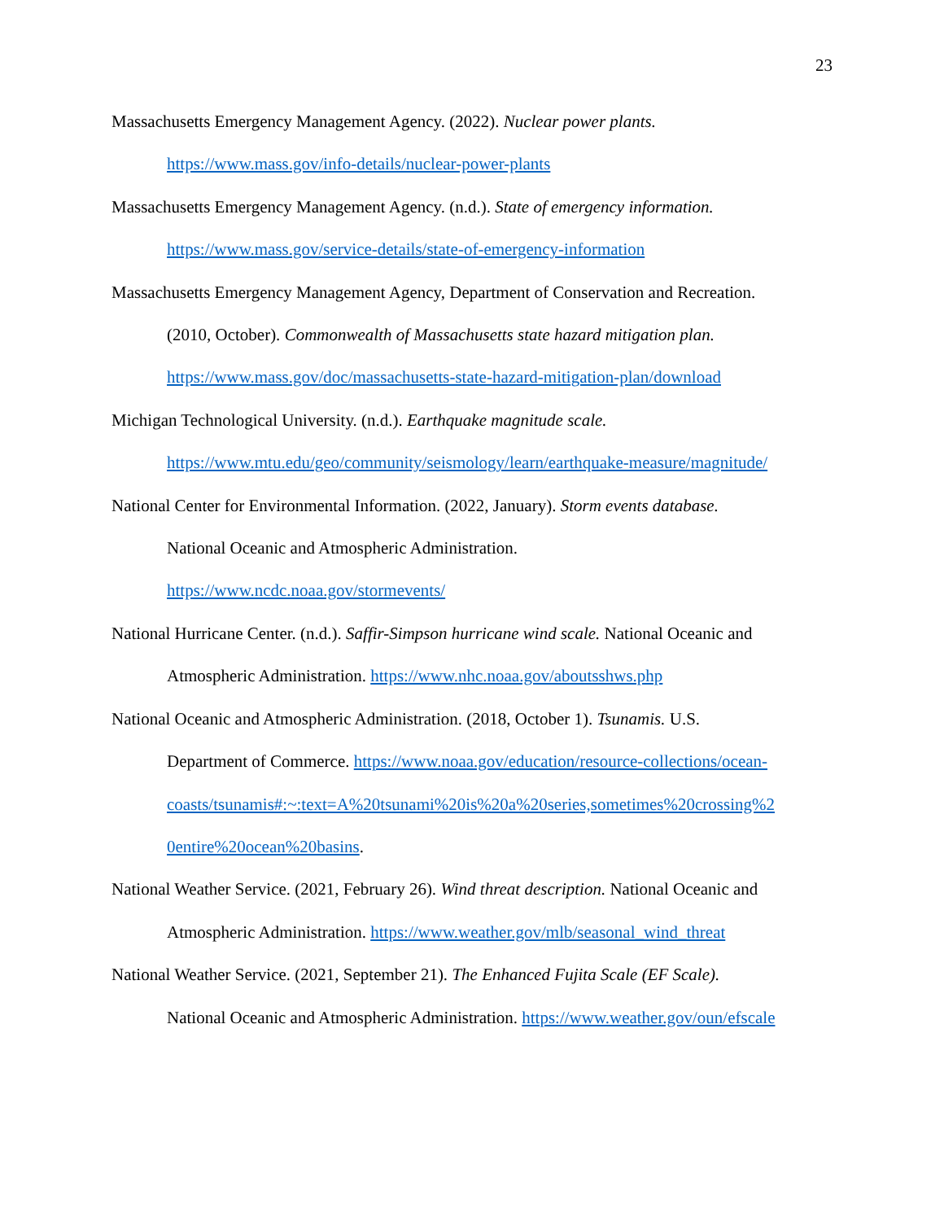23
Massachusetts Emergency Management Agency. (2022). Nuclear power plants.
https://www.mass.gov/info-details/nuclear-power-plants
Massachusetts Emergency Management Agency. (n.d.). State of emergency information.
https://www.mass.gov/service-details/state-of-emergency-information
Massachusetts Emergency Management Agency, Department of Conservation and Recreation.
(2010, October). Commonwealth of Massachusetts state hazard mitigation plan.
https://www.mass.gov/doc/massachusetts-state-hazard-mitigation-plan/download
Michigan Technological University. (n.d.). Earthquake magnitude scale.
https://www.mtu.edu/geo/community/seismology/learn/earthquake-measure/magnitude/
National Center for Environmental Information. (2022, January). Storm events database.
National Oceanic and Atmospheric Administration.
https://www.ncdc.noaa.gov/stormevents/
National Hurricane Center. (n.d.). Saffir-Simpson hurricane wind scale. National Oceanic and
Atmospheric Administration. https://www.nhc.noaa.gov/aboutsshws.php
National Oceanic and Atmospheric Administration. (2018, October 1). Tsunamis. U.S.
Department of Commerce. https://www.noaa.gov/education/resource-collections/ocean-
coasts/tsunamis#:~:text=A%20tsunami%20is%20a%20series,sometimes%20crossing%2
0entire%20ocean%20basins.
National Weather Service. (2021, February 26). Wind threat description. National Oceanic and
Atmospheric Administration. https://www.weather.gov/mlb/seasonal_wind_threat
National Weather Service. (2021, September 21). The Enhanced Fujita Scale (EF Scale).
National Oceanic and Atmospheric Administration. https://www.weather.gov/oun/efscale